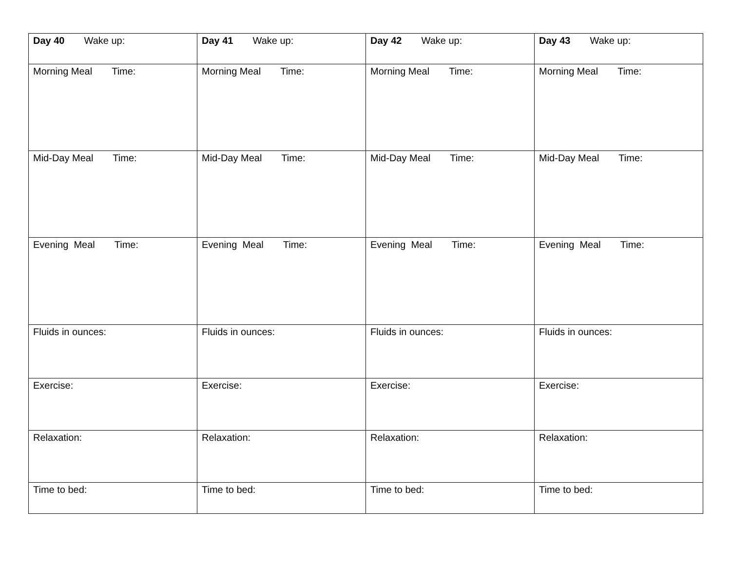| Day 40 Wake up: | Day 41 Wake up: | Day 42 Wake up: | Day 43 Wake up: |
| Morning Meal Time: | Morning Meal Time: | Morning Meal Time: | Morning Meal Time: |
| Mid-Day Meal Time: | Mid-Day Meal Time: | Mid-Day Meal Time: | Mid-Day Meal Time: |
| Evening Meal Time: | Evening Meal Time: | Evening Meal Time: | Evening Meal Time: |
| Fluids in ounces: | Fluids in ounces: | Fluids in ounces: | Fluids in ounces: |
| Exercise: | Exercise: | Exercise: | Exercise: |
| Relaxation: | Relaxation: | Relaxation: | Relaxation: |
| Time to bed: | Time to bed: | Time to bed: | Time to bed: |